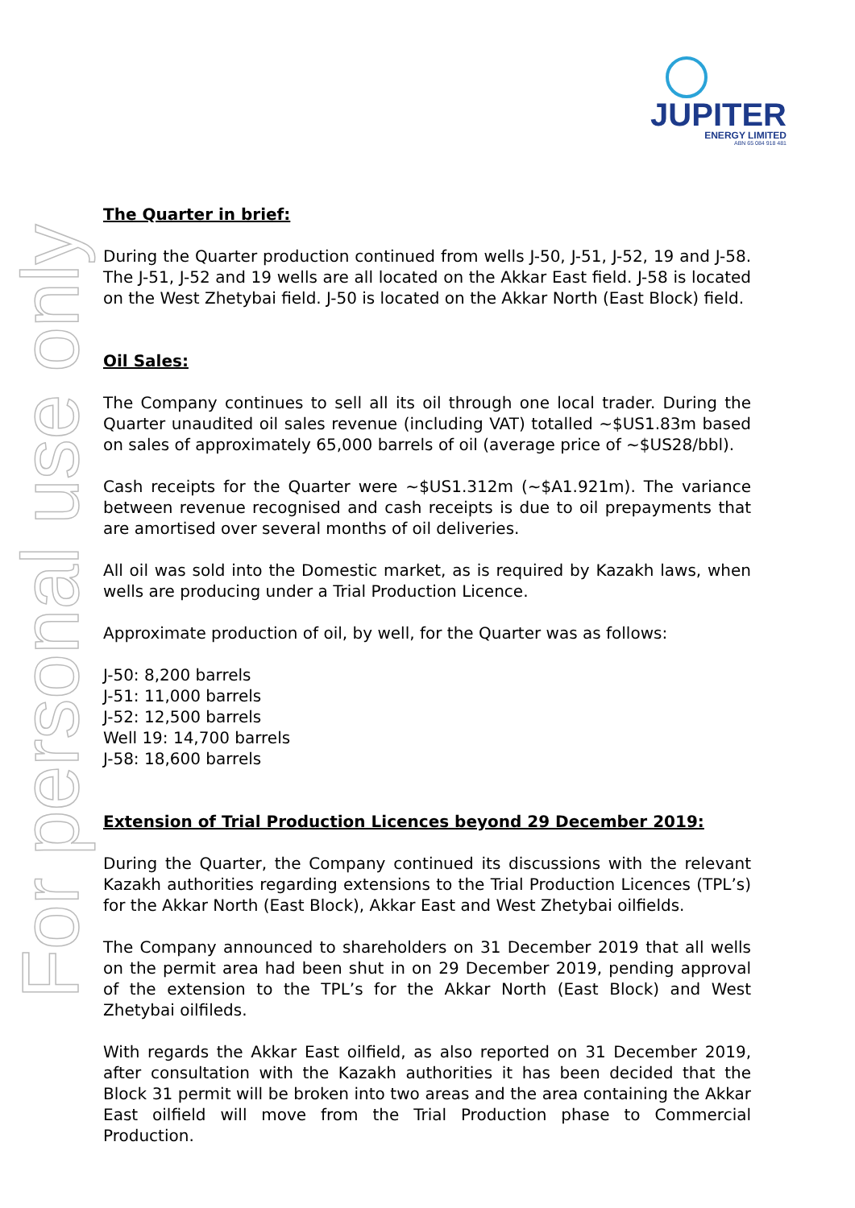JUPITER
ENERGY LIMITED
ABN 65 084 918 481
For personal use only
The Quarter in brief:
During the Quarter production continued from wells J-50, J-51, J-52, 19 and J-58. The J-51, J-52 and 19 wells are all located on the Akkar East field. J-58 is located on the West Zhetybai field. J-50 is located on the Akkar North (East Block) field.
Oil Sales:
The Company continues to sell all its oil through one local trader. During the Quarter unaudited oil sales revenue (including VAT) totalled ~$US1.83m based on sales of approximately 65,000 barrels of oil (average price of ~$US28/bbl).
Cash receipts for the Quarter were ~$US1.312m (~$A1.921m). The variance between revenue recognised and cash receipts is due to oil prepayments that are amortised over several months of oil deliveries.
All oil was sold into the Domestic market, as is required by Kazakh laws, when wells are producing under a Trial Production Licence.
Approximate production of oil, by well, for the Quarter was as follows:
J-50: 8,200 barrels
J-51: 11,000 barrels
J-52: 12,500 barrels
Well 19: 14,700 barrels
J-58: 18,600 barrels
Extension of Trial Production Licences beyond 29 December 2019:
During the Quarter, the Company continued its discussions with the relevant Kazakh authorities regarding extensions to the Trial Production Licences (TPL’s) for the Akkar North (East Block), Akkar East and West Zhetybai oilfields.
The Company announced to shareholders on 31 December 2019 that all wells on the permit area had been shut in on 29 December 2019, pending approval of the extension to the TPL’s for the Akkar North (East Block) and West Zhetybai oilfileds.
With regards the Akkar East oilfield, as also reported on 31 December 2019, after consultation with the Kazakh authorities it has been decided that the Block 31 permit will be broken into two areas and the area containing the Akkar East oilfield will move from the Trial Production phase to Commercial Production.